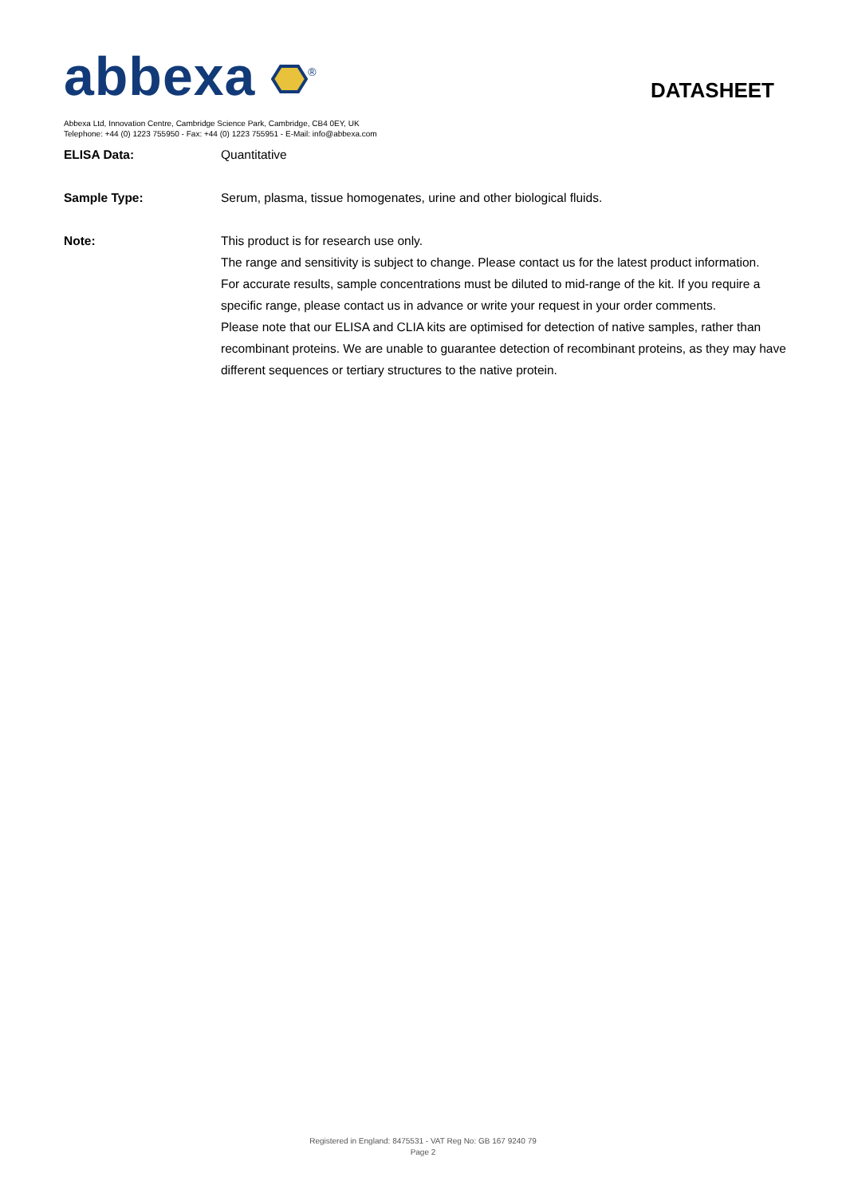abbexa <sup>®</sup>
Abbexa Ltd, Innovation Centre, Cambridge Science Park, Cambridge, CB4 0EY, UK
Telephone: +44 (0) 1223 755950 - Fax: +44 (0) 1223 755951 - E-Mail: info@abbexa.com
DATASHEET
ELISA Data: Quantitative
Sample Type: Serum, plasma, tissue homogenates, urine and other biological fluids.
Note: This product is for research use only.
The range and sensitivity is subject to change. Please contact us for the latest product information.
For accurate results, sample concentrations must be diluted to mid-range of the kit. If you require a specific range, please contact us in advance or write your request in your order comments.
Please note that our ELISA and CLIA kits are optimised for detection of native samples, rather than recombinant proteins. We are unable to guarantee detection of recombinant proteins, as they may have different sequences or tertiary structures to the native protein.
Registered in England: 8475531 - VAT Reg No: GB 167 9240 79
Page 2